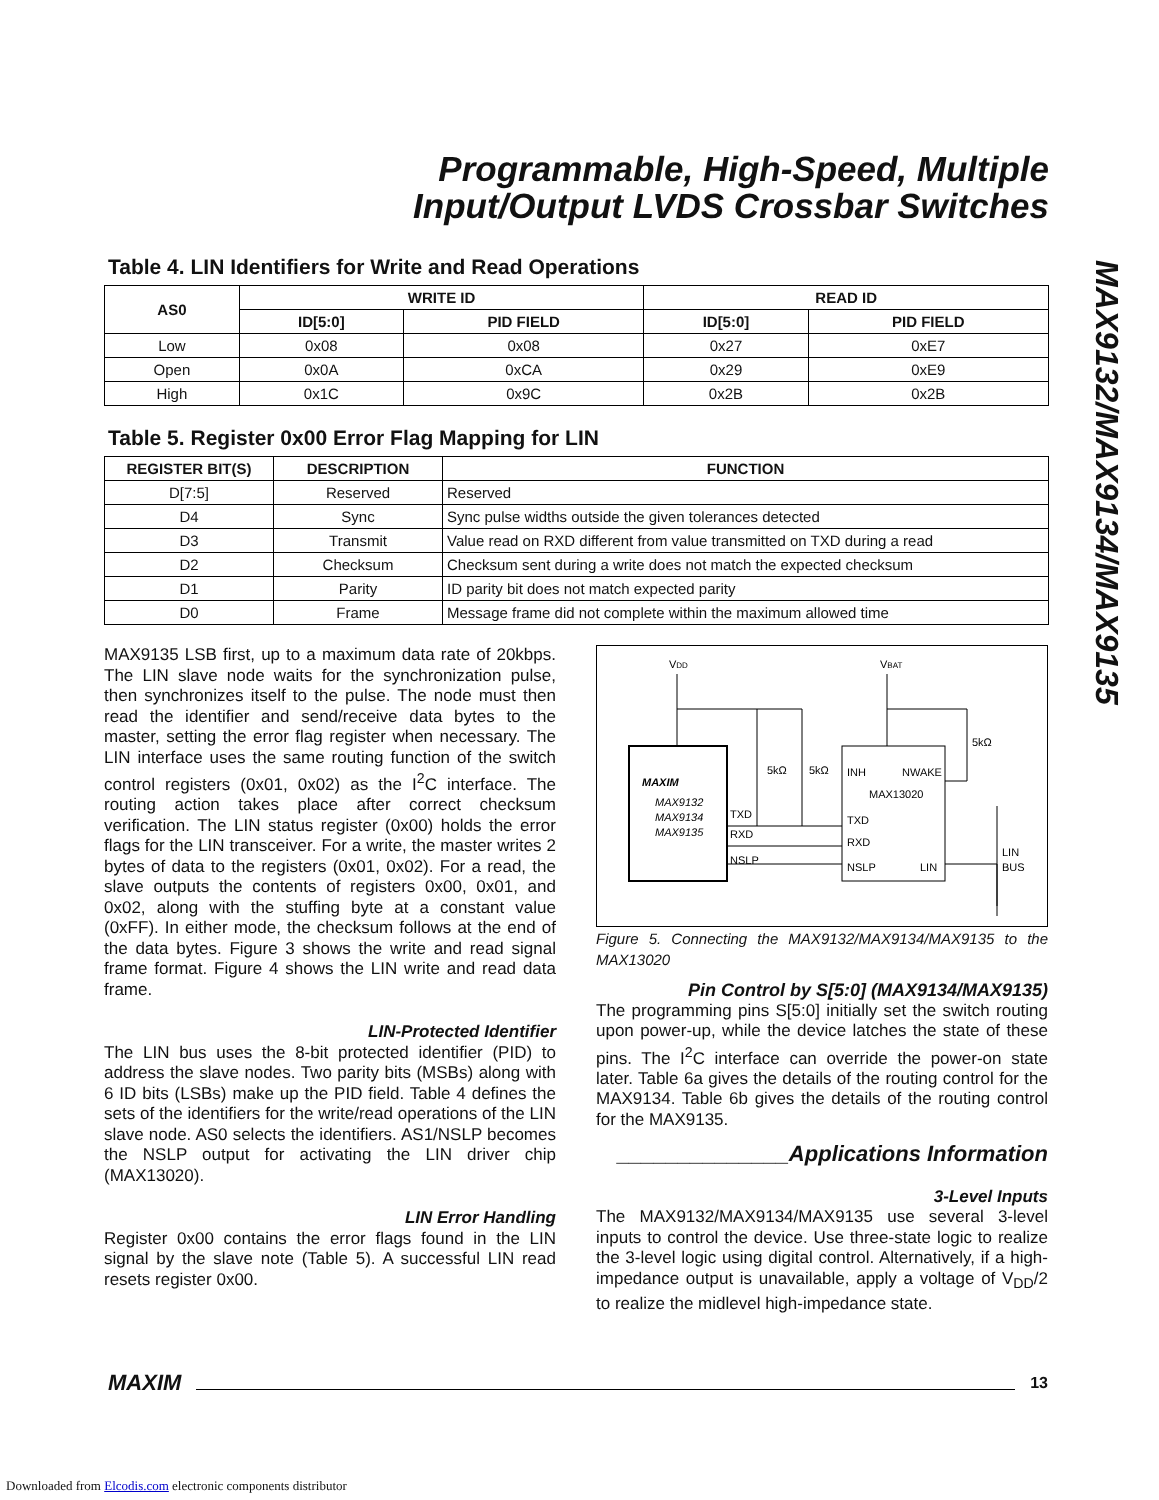Programmable, High-Speed, Multiple
Input/Output LVDS Crossbar Switches
MAX9132/MAX9134/MAX9135
Table 4. LIN Identifiers for Write and Read Operations
| AS0 | WRITE ID | | READ ID | |
| --- | --- | --- | --- | --- |
| | ID[5:0] | PID FIELD | ID[5:0] | PID FIELD |
| Low | 0x08 | 0x08 | 0x27 | 0xE7 |
| Open | 0x0A | 0xCA | 0x29 | 0xE9 |
| High | 0x1C | 0x9C | 0x2B | 0x2B |
Table 5. Register 0x00 Error Flag Mapping for LIN
| REGISTER BIT(S) | DESCRIPTION | FUNCTION |
| --- | --- | --- |
| D[7:5] | Reserved | Reserved |
| D4 | Sync | Sync pulse widths outside the given tolerances detected |
| D3 | Transmit | Value read on RXD different from value transmitted on TXD during a read |
| D2 | Checksum | Checksum sent during a write does not match the expected checksum |
| D1 | Parity | ID parity bit does not match expected parity |
| D0 | Frame | Message frame did not complete within the maximum allowed time |
MAX9135 LSB first, up to a maximum data rate of 20kbps. The LIN slave node waits for the synchronization pulse, then synchronizes itself to the pulse. The node must then read the identifier and send/receive data bytes to the master, setting the error flag register when necessary. The LIN interface uses the same routing function of the switch control registers (0x01, 0x02) as the I<sup>2</sup>C interface. The routing action takes place after correct checksum verification. The LIN status register (0x00) holds the error flags for the LIN transceiver. For a write, the master writes 2 bytes of data to the registers (0x01, 0x02). For a read, the slave outputs the contents of registers 0x00, 0x01, and 0x02, along with the stuffing byte at a constant value (0xFF). In either mode, the checksum follows at the end of the data bytes. Figure 3 shows the write and read signal frame format. Figure 4 shows the LIN write and read data frame.
LIN-Protected Identifier
The LIN bus uses the 8-bit protected identifier (PID) to address the slave nodes. Two parity bits (MSBs) along with 6 ID bits (LSBs) make up the PID field. Table 4 defines the sets of the identifiers for the write/read operations of the LIN slave node. AS0 selects the identifiers. AS1/NSLP becomes the NSLP output for activating the LIN driver chip (MAX13020).
LIN Error Handling
Register 0x00 contains the error flags found in the LIN signal by the slave note (Table 5). A successful LIN read resets register 0x00.
VDD
VBAT
MAXIM
MAX9132
MAX9134
MAX9135
TXD
RXD
NSLP
INH
NWAKE
MAX13020
TXD
RXD
NSLP
LIN
5kΩ
5kΩ
5kΩ
LIN
BUS
Figure 5. Connecting the MAX9132/MAX9134/MAX9135 to the MAX13020
Pin Control by S[5:0] (MAX9134/MAX9135)
The programming pins S[5:0] initially set the switch routing upon power-up, while the device latches the state of these pins. The I<sup>2</sup>C interface can override the power-on state later. Table 6a gives the details of the routing control for the MAX9134. Table 6b gives the details of the routing control for the MAX9135.
______________Applications Information
3-Level Inputs
The MAX9132/MAX9134/MAX9135 use several 3-level inputs to control the device. Use three-state logic to realize the 3-level logic using digital control. Alternatively, if a high-impedance output is unavailable, apply a voltage of V<sub>DD</sub>/2 to realize the midlevel high-impedance state.
MAXIM 13
Downloaded from Elcodis.com electronic components distributor